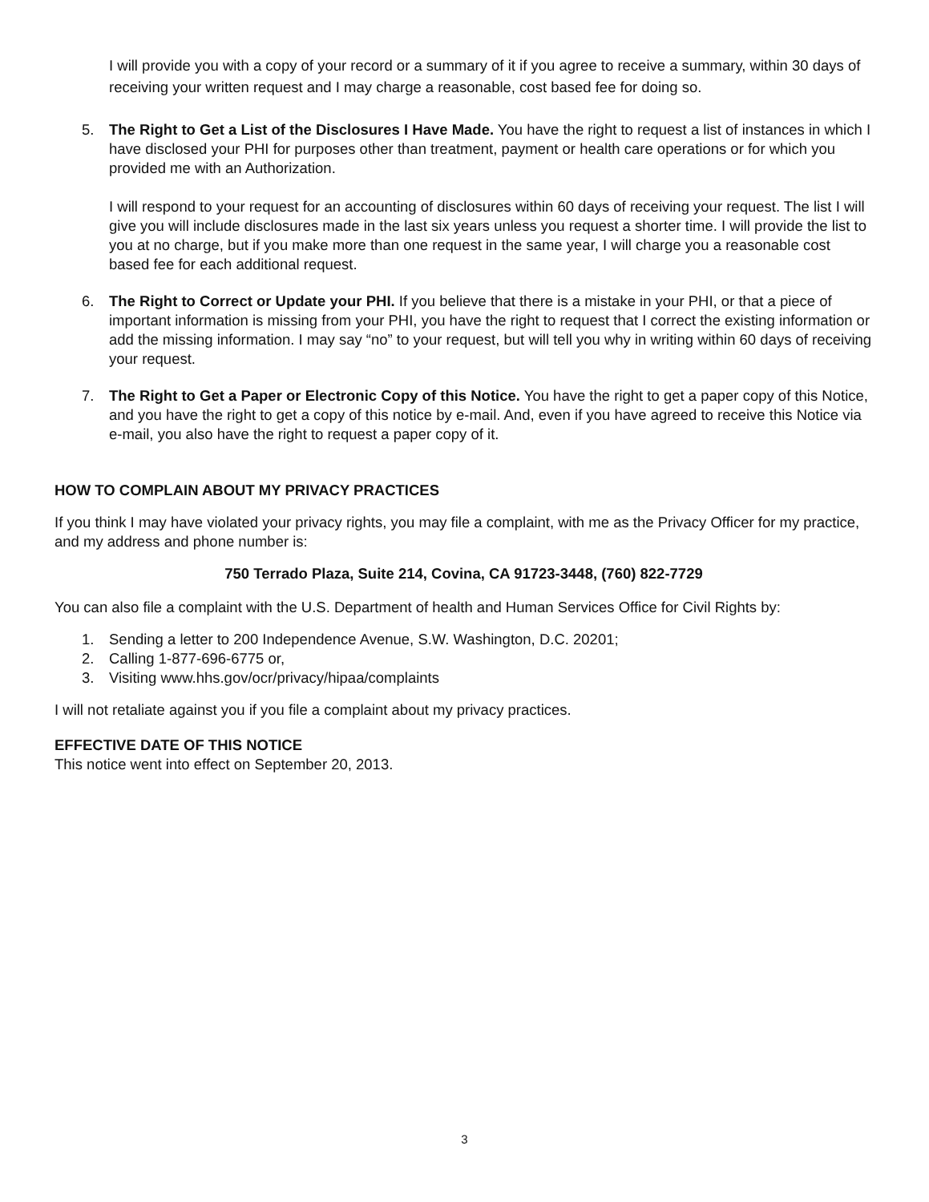I will provide you with a copy of your record or a summary of it if you agree to receive a summary, within 30 days of receiving your written request and I may charge a reasonable, cost based fee for doing so.
5. The Right to Get a List of the Disclosures I Have Made. You have the right to request a list of instances in which I have disclosed your PHI for purposes other than treatment, payment or health care operations or for which you provided me with an Authorization.
I will respond to your request for an accounting of disclosures within 60 days of receiving your request. The list I will give you will include disclosures made in the last six years unless you request a shorter time. I will provide the list to you at no charge, but if you make more than one request in the same year, I will charge you a reasonable cost based fee for each additional request.
6. The Right to Correct or Update your PHI. If you believe that there is a mistake in your PHI, or that a piece of important information is missing from your PHI, you have the right to request that I correct the existing information or add the missing information. I may say “no” to your request, but will tell you why in writing within 60 days of receiving your request.
7. The Right to Get a Paper or Electronic Copy of this Notice. You have the right to get a paper copy of this Notice, and you have the right to get a copy of this notice by e-mail. And, even if you have agreed to receive this Notice via e-mail, you also have the right to request a paper copy of it.
HOW TO COMPLAIN ABOUT MY PRIVACY PRACTICES
If you think I may have violated your privacy rights, you may file a complaint, with me as the Privacy Officer for my practice, and my address and phone number is:
750 Terrado Plaza, Suite 214, Covina, CA 91723-3448, (760) 822-7729
You can also file a complaint with the U.S. Department of health and Human Services Office for Civil Rights by:
1. Sending a letter to 200 Independence Avenue, S.W. Washington, D.C. 20201;
2. Calling 1-877-696-6775 or,
3. Visiting www.hhs.gov/ocr/privacy/hipaa/complaints
I will not retaliate against you if you file a complaint about my privacy practices.
EFFECTIVE DATE OF THIS NOTICE
This notice went into effect on September 20, 2013.
3